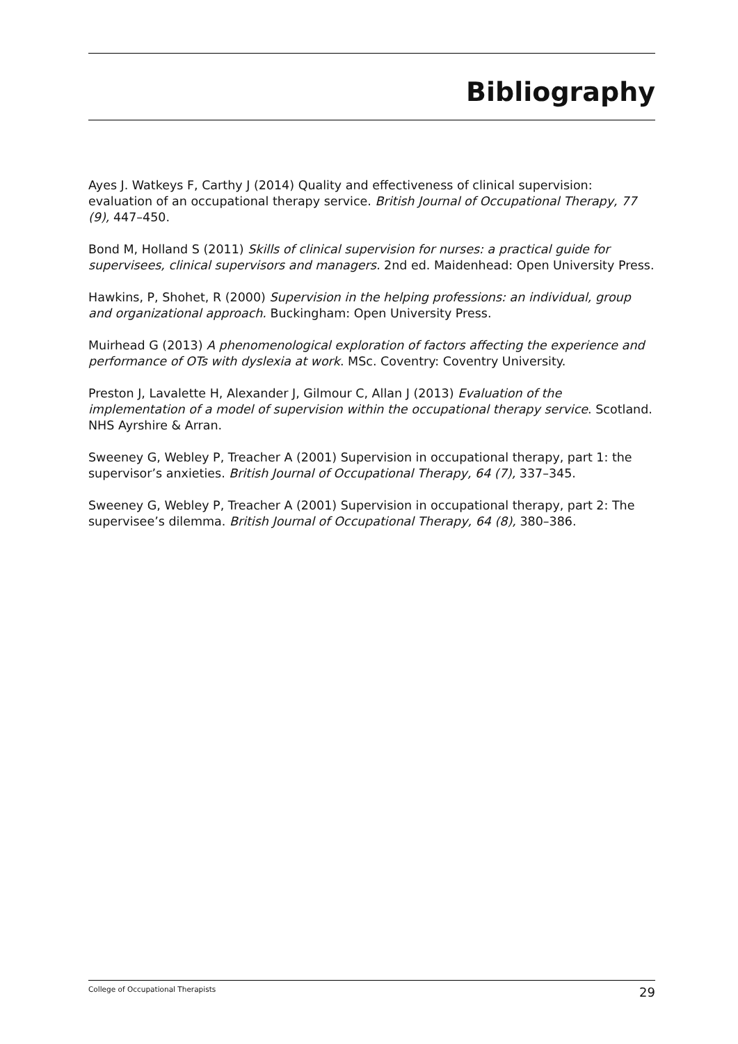Bibliography
Ayes J. Watkeys F, Carthy J (2014) Quality and effectiveness of clinical supervision: evaluation of an occupational therapy service. British Journal of Occupational Therapy, 77 (9), 447–450.
Bond M, Holland S (2011) Skills of clinical supervision for nurses: a practical guide for supervisees, clinical supervisors and managers. 2nd ed. Maidenhead: Open University Press.
Hawkins, P, Shohet, R (2000) Supervision in the helping professions: an individual, group and organizational approach. Buckingham: Open University Press.
Muirhead G (2013) A phenomenological exploration of factors affecting the experience and performance of OTs with dyslexia at work. MSc. Coventry: Coventry University.
Preston J, Lavalette H, Alexander J, Gilmour C, Allan J (2013) Evaluation of the implementation of a model of supervision within the occupational therapy service. Scotland. NHS Ayrshire & Arran.
Sweeney G, Webley P, Treacher A (2001) Supervision in occupational therapy, part 1: the supervisor’s anxieties. British Journal of Occupational Therapy, 64 (7), 337–345.
Sweeney G, Webley P, Treacher A (2001) Supervision in occupational therapy, part 2: The supervisee’s dilemma. British Journal of Occupational Therapy, 64 (8), 380–386.
College of Occupational Therapists 29